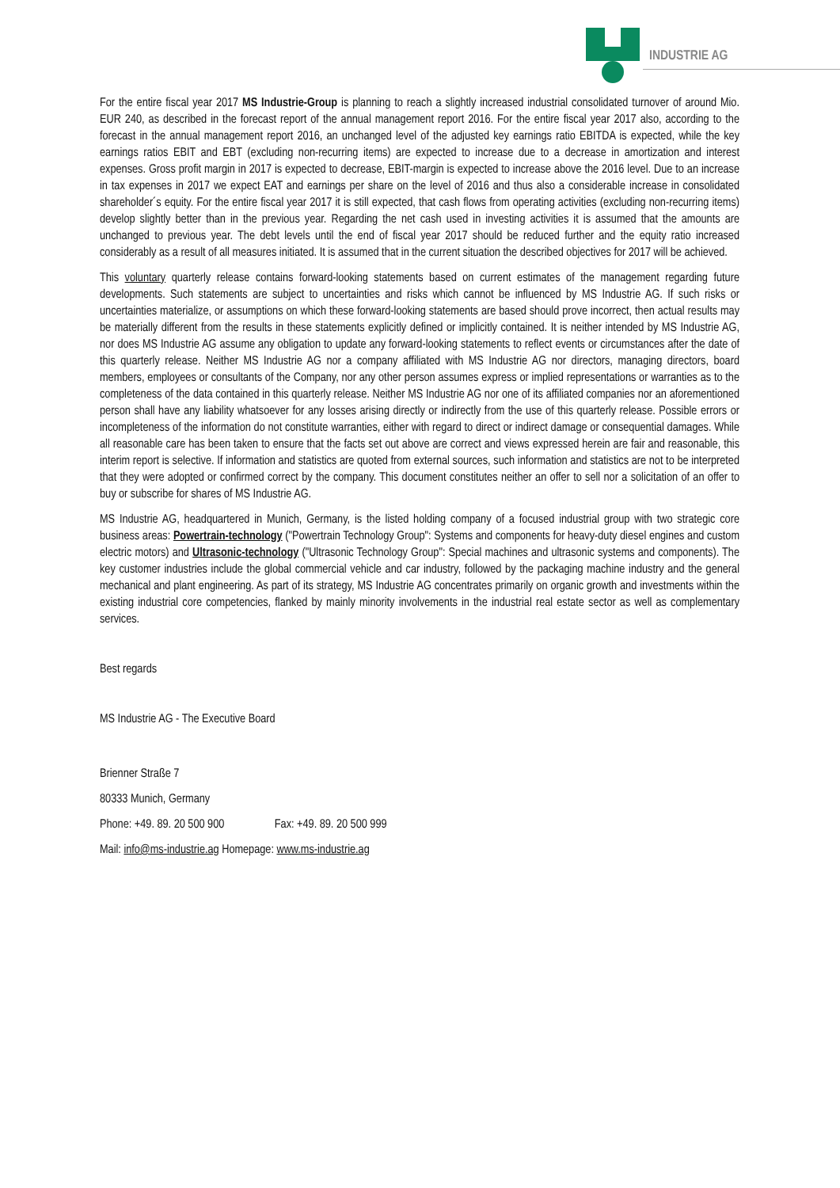INDUSTRIE AG
For the entire fiscal year 2017 MS Industrie-Group is planning to reach a slightly increased industrial consolidated turnover of around Mio. EUR 240, as described in the forecast report of the annual management report 2016. For the entire fiscal year 2017 also, according to the forecast in the annual management report 2016, an unchanged level of the adjusted key earnings ratio EBITDA is expected, while the key earnings ratios EBIT and EBT (excluding non-recurring items) are expected to increase due to a decrease in amortization and interest expenses. Gross profit margin in 2017 is expected to decrease, EBIT-margin is expected to increase above the 2016 level. Due to an increase in tax expenses in 2017 we expect EAT and earnings per share on the level of 2016 and thus also a considerable increase in consolidated shareholder´s equity. For the entire fiscal year 2017 it is still expected, that cash flows from operating activities (excluding non-recurring items) develop slightly better than in the previous year. Regarding the net cash used in investing activities it is assumed that the amounts are unchanged to previous year. The debt levels until the end of fiscal year 2017 should be reduced further and the equity ratio increased considerably as a result of all measures initiated. It is assumed that in the current situation the described objectives for 2017 will be achieved.
This voluntary quarterly release contains forward-looking statements based on current estimates of the management regarding future developments. Such statements are subject to uncertainties and risks which cannot be influenced by MS Industrie AG. If such risks or uncertainties materialize, or assumptions on which these forward-looking statements are based should prove incorrect, then actual results may be materially different from the results in these statements explicitly defined or implicitly contained. It is neither intended by MS Industrie AG, nor does MS Industrie AG assume any obligation to update any forward-looking statements to reflect events or circumstances after the date of this quarterly release. Neither MS Industrie AG nor a company affiliated with MS Industrie AG nor directors, managing directors, board members, employees or consultants of the Company, nor any other person assumes express or implied representations or warranties as to the completeness of the data contained in this quarterly release. Neither MS Industrie AG nor one of its affiliated companies nor an aforementioned person shall have any liability whatsoever for any losses arising directly or indirectly from the use of this quarterly release. Possible errors or incompleteness of the information do not constitute warranties, either with regard to direct or indirect damage or consequential damages. While all reasonable care has been taken to ensure that the facts set out above are correct and views expressed herein are fair and reasonable, this interim report is selective. If information and statistics are quoted from external sources, such information and statistics are not to be interpreted that they were adopted or confirmed correct by the company. This document constitutes neither an offer to sell nor a solicitation of an offer to buy or subscribe for shares of MS Industrie AG.
MS Industrie AG, headquartered in Munich, Germany, is the listed holding company of a focused industrial group with two strategic core business areas: Powertrain-technology ("Powertrain Technology Group": Systems and components for heavy-duty diesel engines and custom electric motors) and Ultrasonic-technology ("Ultrasonic Technology Group": Special machines and ultrasonic systems and components). The key customer industries include the global commercial vehicle and car industry, followed by the packaging machine industry and the general mechanical and plant engineering. As part of its strategy, MS Industrie AG concentrates primarily on organic growth and investments within the existing industrial core competencies, flanked by mainly minority involvements in the industrial real estate sector as well as complementary services.
Best regards
MS Industrie AG - The Executive Board
Brienner Straße 7
80333 Munich, Germany
Phone: +49. 89. 20 500 900 Fax: +49. 89. 20 500 999
Mail: info@ms-industrie.ag Homepage: www.ms-industrie.ag